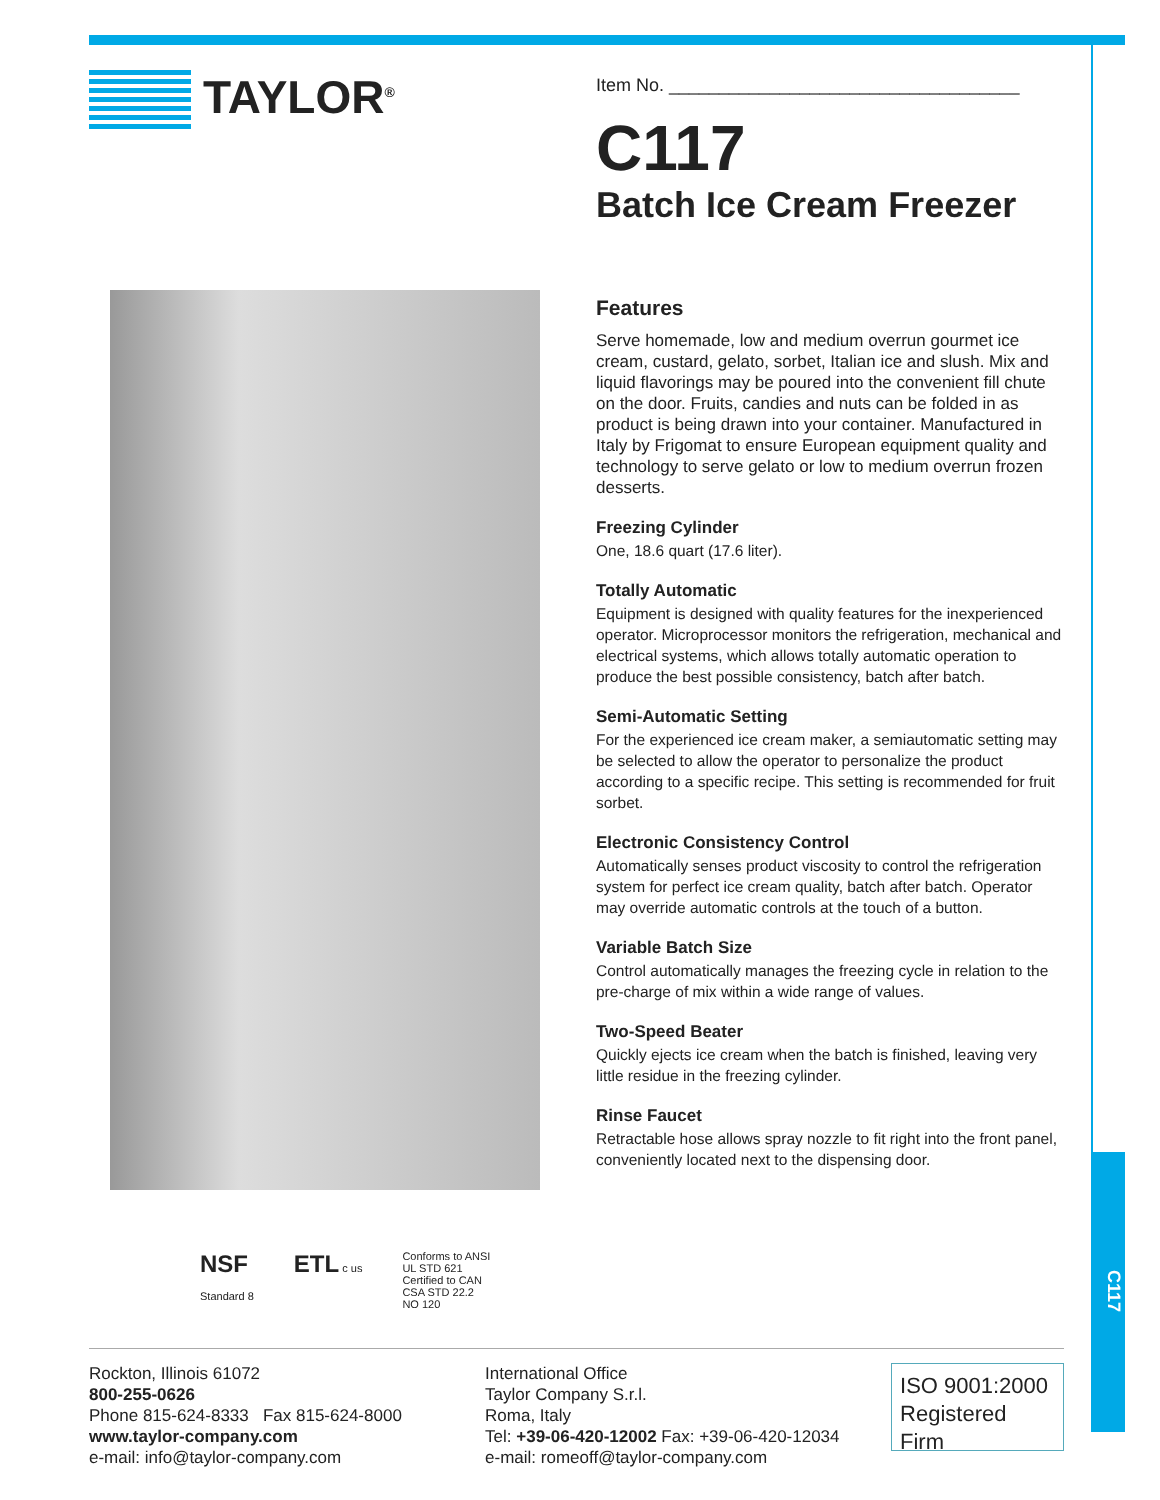C117
TAYLOR<sup>®</sup>
Item No. ___________________________________
C117
Batch Ice Cream Freezer
Features
Serve homemade, low and medium overrun gourmet ice cream, custard, gelato, sorbet, Italian ice and slush. Mix and liquid flavorings may be poured into the convenient fill chute on the door. Fruits, candies and nuts can be folded in as product is being drawn into your container. Manufactured in Italy by Frigomat to ensure European equipment quality and technology to serve gelato or low to medium overrun frozen desserts.
Freezing Cylinder
One, 18.6 quart (17.6 liter).
Totally Automatic
Equipment is designed with quality features for the inexperienced operator. Microprocessor monitors the refrigeration, mechanical and electrical systems, which allows totally automatic operation to produce the best possible consistency, batch after batch.
Semi-Automatic Setting
For the experienced ice cream maker, a semiautomatic setting may be selected to allow the operator to personalize the product according to a specific recipe. This setting is recommended for fruit sorbet.
Electronic Consistency Control
Automatically senses product viscosity to control the refrigeration system for perfect ice cream quality, batch after batch. Operator may override automatic controls at the touch of a button.
Variable Batch Size
Control automatically manages the freezing cycle in relation to the pre-charge of mix within a wide range of values.
Two-Speed Beater
Quickly ejects ice cream when the batch is finished, leaving very little residue in the freezing cylinder.
Rinse Faucet
Retractable hose allows spray nozzle to fit right into the front panel, conveniently located next to the dispensing door.
NSF
Standard 8
ETL c us Conforms to ANSI
UL STD 621
Certified to CAN
CSA STD 22.2
NO 120
Rockton, Illinois 61072
800-255-0626
Phone 815-624-8333 Fax 815-624-8000
www.taylor-company.com
e-mail: info@taylor-company.com
International Office
Taylor Company S.r.l.
Roma, Italy
Tel: +39-06-420-12002 Fax: +39-06-420-12034
e-mail: romeoff@taylor-company.com
ISO 9001:2000
Registered Firm